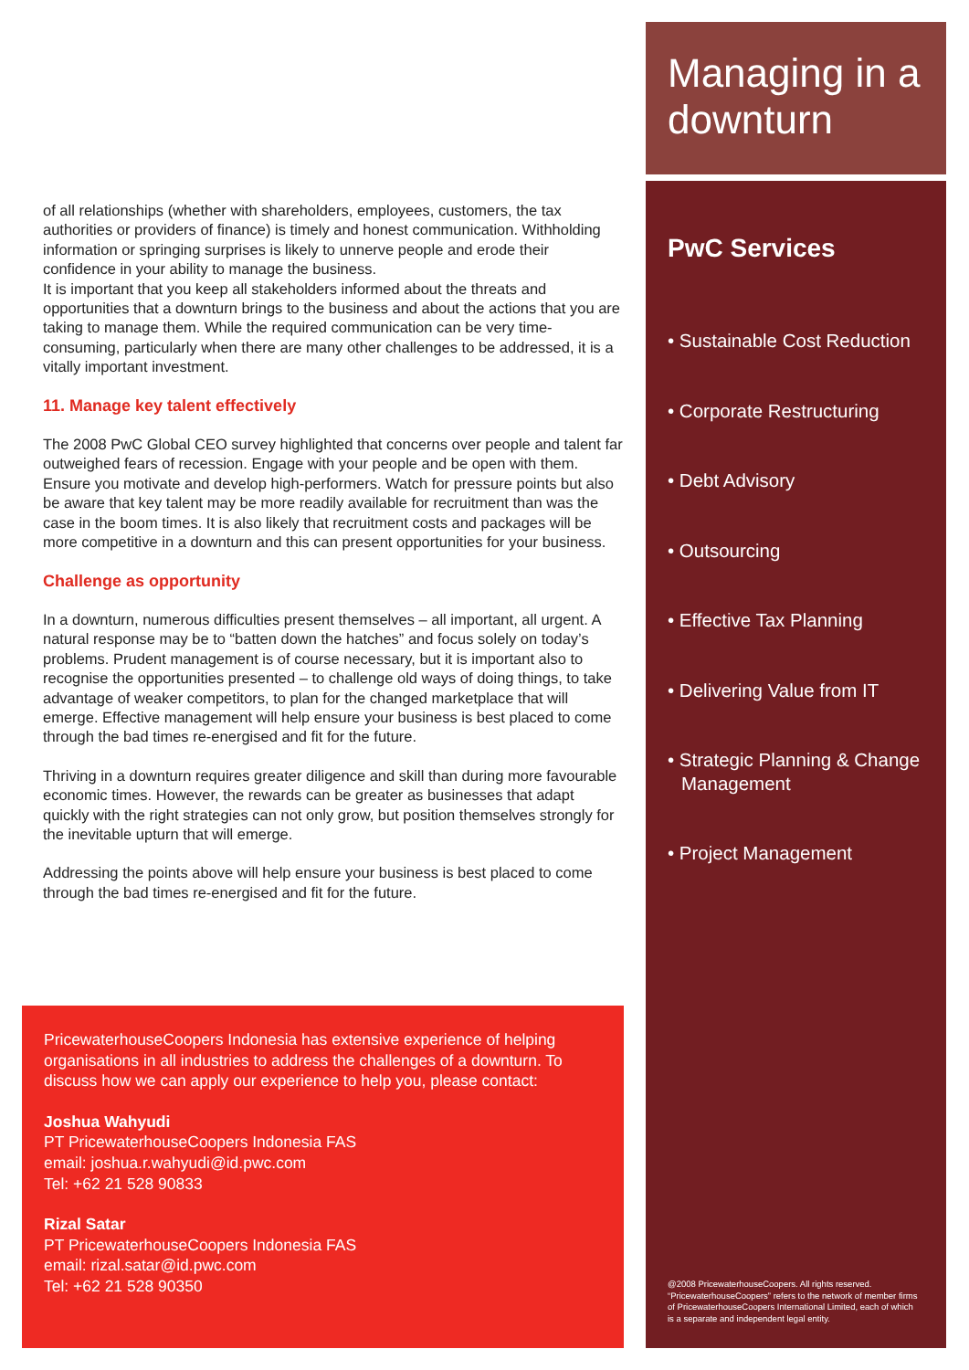of all relationships (whether with shareholders, employees, customers, the tax authorities or providers of finance) is timely and honest communication. Withholding information or springing surprises is likely to unnerve people and erode their confidence in your ability to manage the business.
It is important that you keep all stakeholders informed about the threats and opportunities that a downturn brings to the business and about the actions that you are taking to manage them. While the required communication can be very time-consuming, particularly when there are many other challenges to be addressed, it is a vitally important investment.
11. Manage key talent effectively
The 2008 PwC Global CEO survey highlighted that concerns over people and talent far outweighed fears of recession. Engage with your people and be open with them. Ensure you motivate and develop high-performers. Watch for pressure points but also be aware that key talent may be more readily available for recruitment than was the case in the boom times. It is also likely that recruitment costs and packages will be more competitive in a downturn and this can present opportunities for your business.
Challenge as opportunity
In a downturn, numerous difficulties present themselves – all important, all urgent. A natural response may be to “batten down the hatches” and focus solely on today’s problems. Prudent management is of course necessary, but it is important also to recognise the opportunities presented – to challenge old ways of doing things, to take advantage of weaker competitors, to plan for the changed marketplace that will emerge. Effective management will help ensure your business is best placed to come through the bad times re-energised and fit for the future.
Thriving in a downturn requires greater diligence and skill than during more favourable economic times. However, the rewards can be greater as businesses that adapt quickly with the right strategies can not only grow, but position themselves strongly for the inevitable upturn that will emerge.
Addressing the points above will help ensure your business is best placed to come through the bad times re-energised and fit for the future.
PricewaterhouseCoopers Indonesia has extensive experience of helping organisations in all industries to address the challenges of a downturn. To discuss how we can apply our experience to help you, please contact:
Joshua Wahyudi
PT PricewaterhouseCoopers Indonesia FAS
email: joshua.r.wahyudi@id.pwc.com
Tel: +62 21 528 90833
Rizal Satar
PT PricewaterhouseCoopers Indonesia FAS
email: rizal.satar@id.pwc.com
Tel: +62 21 528 90350
Managing in a downturn
PwC Services
• Sustainable Cost Reduction
• Corporate Restructuring
• Debt Advisory
• Outsourcing
• Effective Tax Planning
• Delivering Value from IT
• Strategic Planning & Change Management
• Project Management
@2008 PricewaterhouseCoopers. All rights reserved. “PricewaterhouseCoopers” refers to the network of member firms of PricewaterhouseCoopers International Limited, each of which is a separate and independent legal entity.